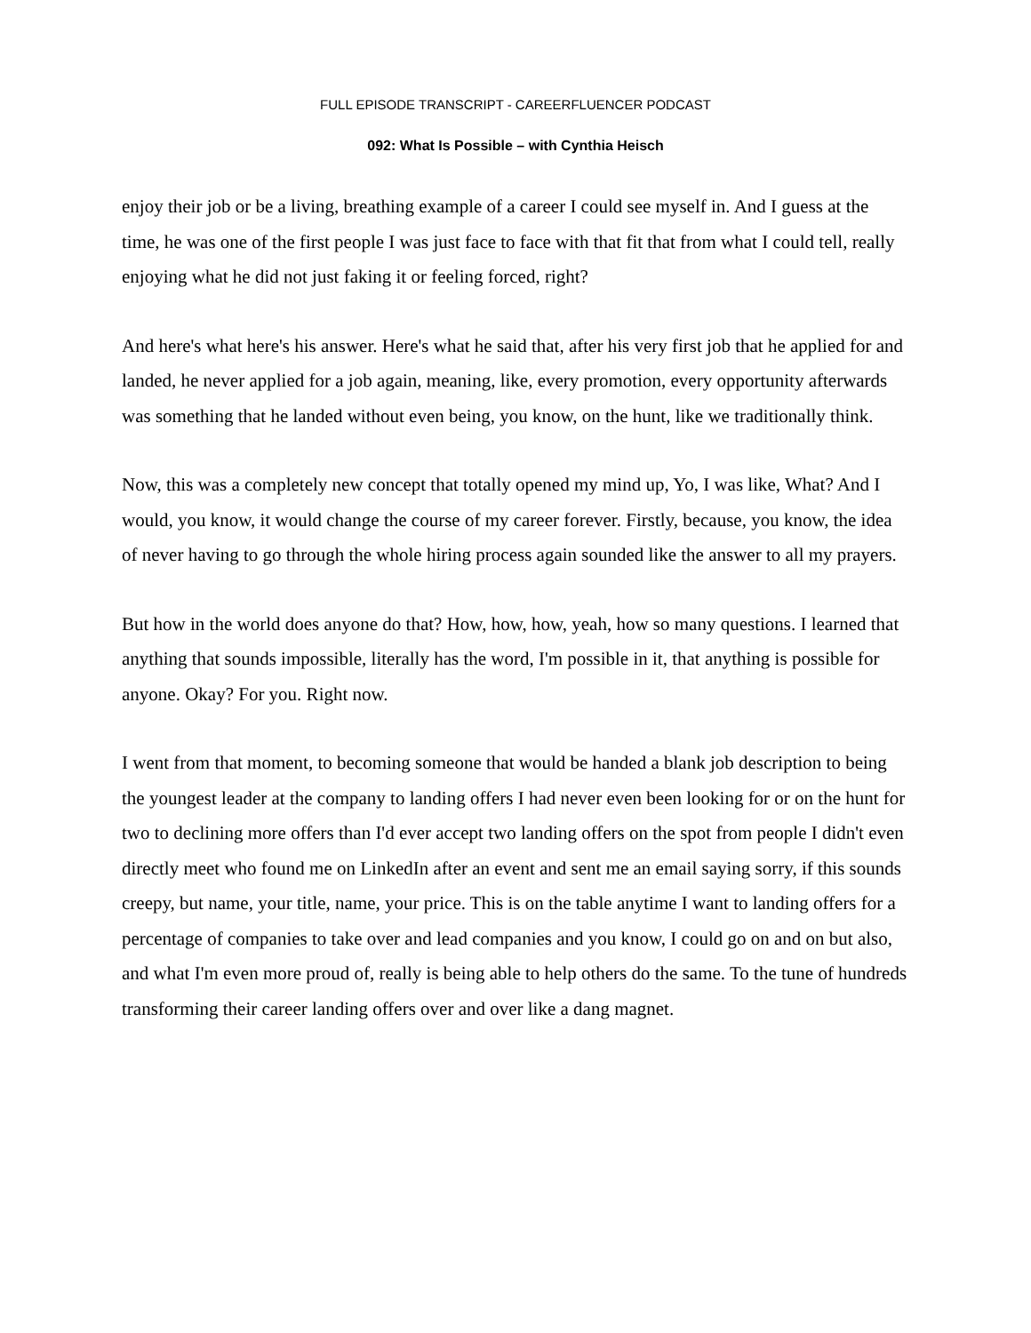FULL EPISODE TRANSCRIPT - CAREERFLUENCER PODCAST
092: What Is Possible – with Cynthia Heisch
enjoy their job or be a living, breathing example of a career I could see myself in. And I guess at the time, he was one of the first people I was just face to face with that fit that from what I could tell, really enjoying what he did not just faking it or feeling forced, right?
And here's what here's his answer. Here's what he said that, after his very first job that he applied for and landed, he never applied for a job again, meaning, like, every promotion, every opportunity afterwards was something that he landed without even being, you know, on the hunt, like we traditionally think.
Now, this was a completely new concept that totally opened my mind up, Yo, I was like, What? And I would, you know, it would change the course of my career forever. Firstly, because, you know, the idea of never having to go through the whole hiring process again sounded like the answer to all my prayers.
But how in the world does anyone do that? How, how, how, yeah, how so many questions. I learned that anything that sounds impossible, literally has the word, I'm possible in it, that anything is possible for anyone. Okay? For you. Right now.
I went from that moment, to becoming someone that would be handed a blank job description to being the youngest leader at the company to landing offers I had never even been looking for or on the hunt for two to declining more offers than I'd ever accept two landing offers on the spot from people I didn't even directly meet who found me on LinkedIn after an event and sent me an email saying sorry, if this sounds creepy, but name, your title, name, your price. This is on the table anytime I want to landing offers for a percentage of companies to take over and lead companies and you know, I could go on and on but also, and what I'm even more proud of, really is being able to help others do the same. To the tune of hundreds transforming their career landing offers over and over like a dang magnet.